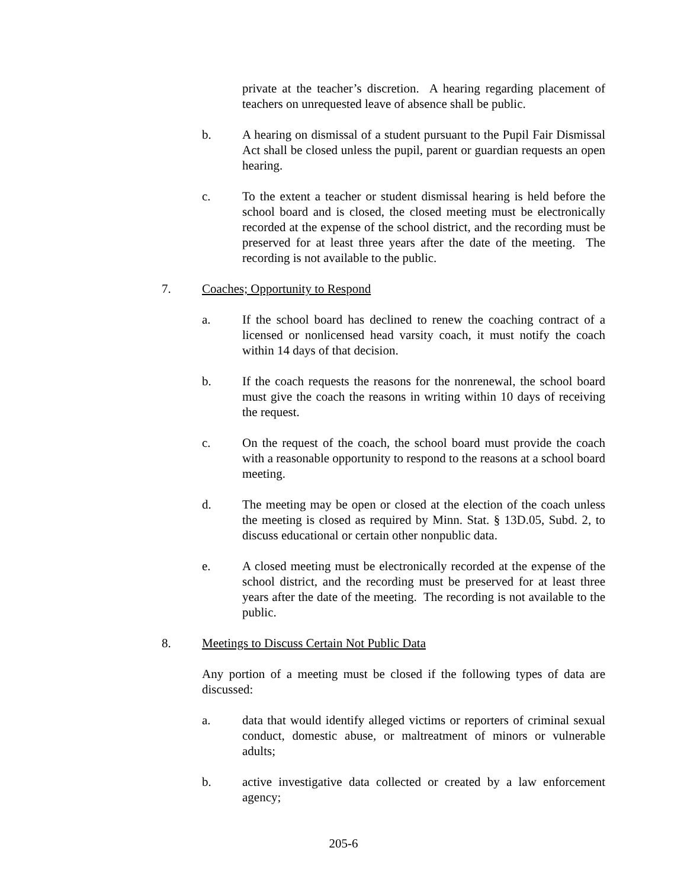private at the teacher’s discretion. A hearing regarding placement of teachers on unrequested leave of absence shall be public.
b. A hearing on dismissal of a student pursuant to the Pupil Fair Dismissal Act shall be closed unless the pupil, parent or guardian requests an open hearing.
c. To the extent a teacher or student dismissal hearing is held before the school board and is closed, the closed meeting must be electronically recorded at the expense of the school district, and the recording must be preserved for at least three years after the date of the meeting. The recording is not available to the public.
7. Coaches; Opportunity to Respond
a. If the school board has declined to renew the coaching contract of a licensed or nonlicensed head varsity coach, it must notify the coach within 14 days of that decision.
b. If the coach requests the reasons for the nonrenewal, the school board must give the coach the reasons in writing within 10 days of receiving the request.
c. On the request of the coach, the school board must provide the coach with a reasonable opportunity to respond to the reasons at a school board meeting.
d. The meeting may be open or closed at the election of the coach unless the meeting is closed as required by Minn. Stat. § 13D.05, Subd. 2, to discuss educational or certain other nonpublic data.
e. A closed meeting must be electronically recorded at the expense of the school district, and the recording must be preserved for at least three years after the date of the meeting. The recording is not available to the public.
8. Meetings to Discuss Certain Not Public Data
Any portion of a meeting must be closed if the following types of data are discussed:
a. data that would identify alleged victims or reporters of criminal sexual conduct, domestic abuse, or maltreatment of minors or vulnerable adults;
b. active investigative data collected or created by a law enforcement agency;
205-6